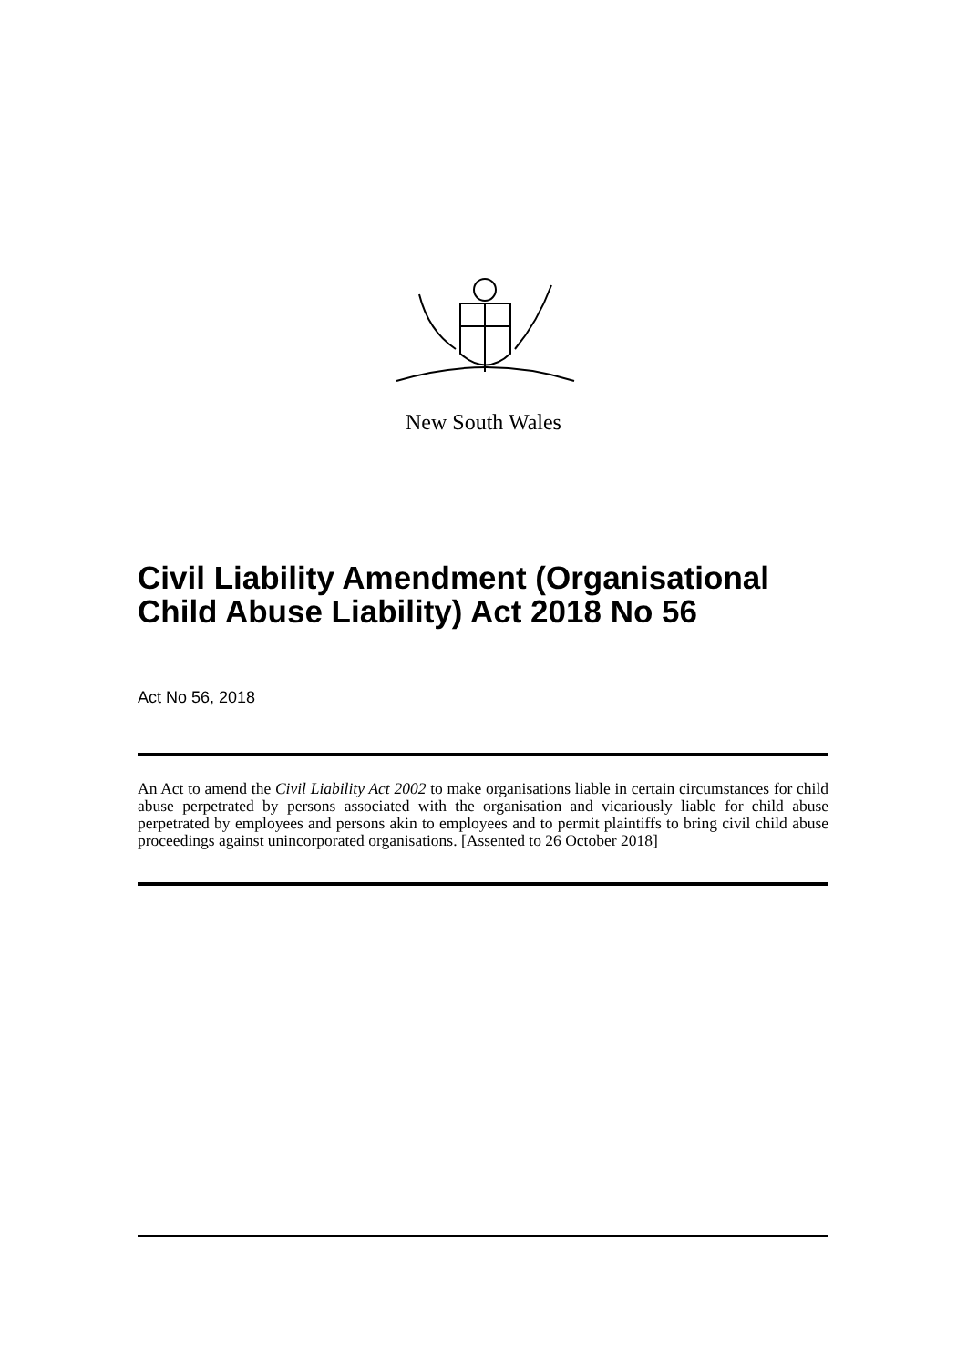New South Wales
Civil Liability Amendment (Organisational Child Abuse Liability) Act 2018 No 56
Act No 56, 2018
An Act to amend the Civil Liability Act 2002 to make organisations liable in certain circumstances for child abuse perpetrated by persons associated with the organisation and vicariously liable for child abuse perpetrated by employees and persons akin to employees and to permit plaintiffs to bring civil child abuse proceedings against unincorporated organisations. [Assented to 26 October 2018]